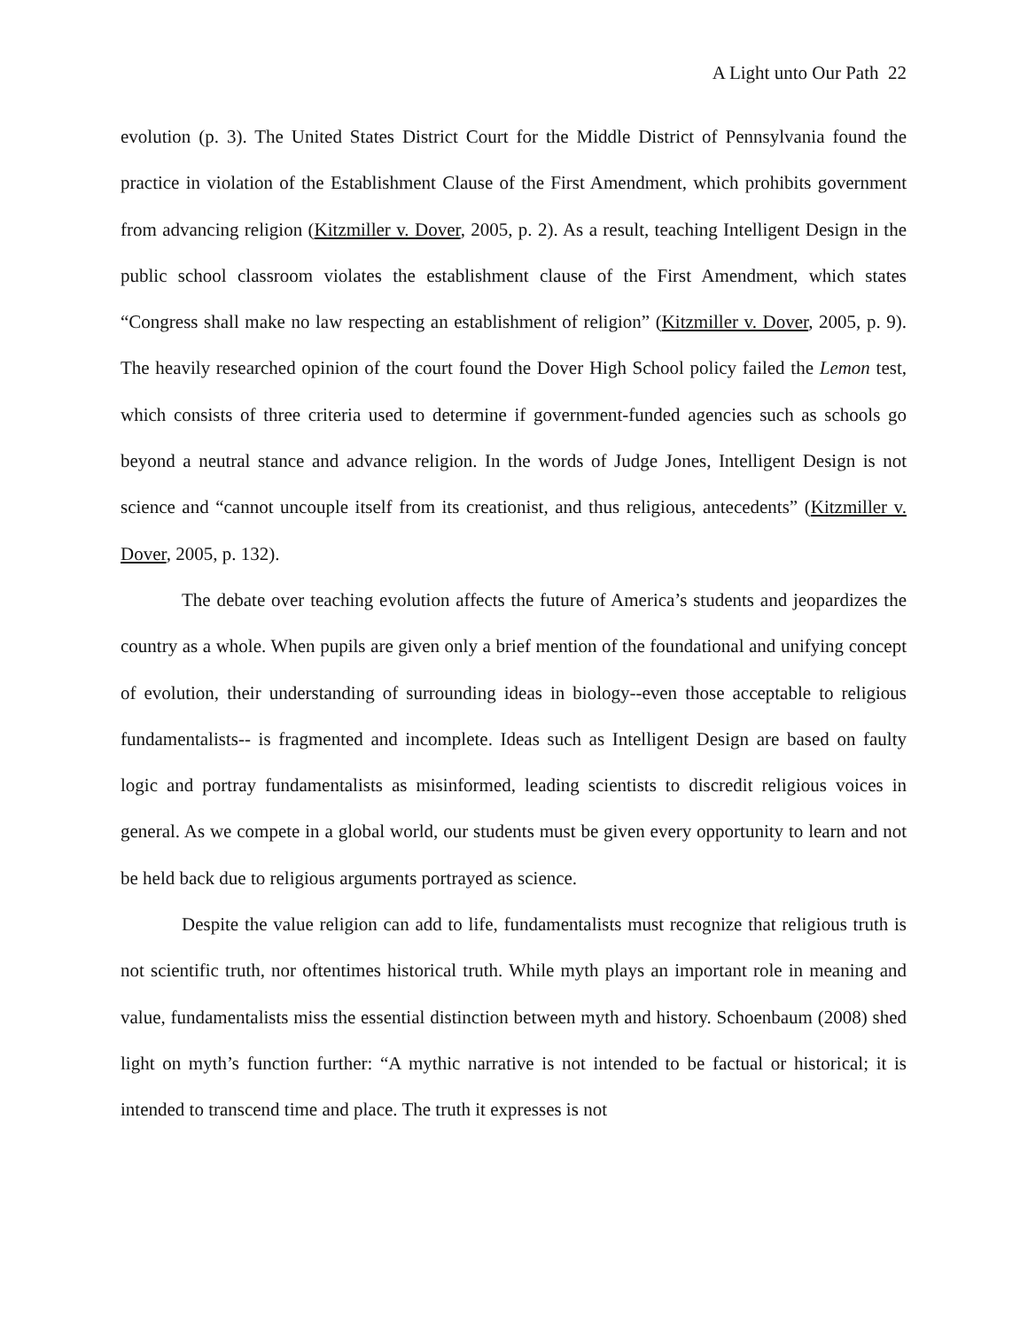A Light unto Our Path 22
evolution (p. 3). The United States District Court for the Middle District of Pennsylvania found the practice in violation of the Establishment Clause of the First Amendment, which prohibits government from advancing religion (Kitzmiller v. Dover, 2005, p. 2). As a result, teaching Intelligent Design in the public school classroom violates the establishment clause of the First Amendment, which states “Congress shall make no law respecting an establishment of religion” (Kitzmiller v. Dover, 2005, p. 9). The heavily researched opinion of the court found the Dover High School policy failed the Lemon test, which consists of three criteria used to determine if government-funded agencies such as schools go beyond a neutral stance and advance religion. In the words of Judge Jones, Intelligent Design is not science and “cannot uncouple itself from its creationist, and thus religious, antecedents” (Kitzmiller v. Dover, 2005, p. 132).
The debate over teaching evolution affects the future of America’s students and jeopardizes the country as a whole. When pupils are given only a brief mention of the foundational and unifying concept of evolution, their understanding of surrounding ideas in biology--even those acceptable to religious fundamentalists-- is fragmented and incomplete. Ideas such as Intelligent Design are based on faulty logic and portray fundamentalists as misinformed, leading scientists to discredit religious voices in general. As we compete in a global world, our students must be given every opportunity to learn and not be held back due to religious arguments portrayed as science.
Despite the value religion can add to life, fundamentalists must recognize that religious truth is not scientific truth, nor oftentimes historical truth. While myth plays an important role in meaning and value, fundamentalists miss the essential distinction between myth and history. Schoenbaum (2008) shed light on myth’s function further: “A mythic narrative is not intended to be factual or historical; it is intended to transcend time and place. The truth it expresses is not